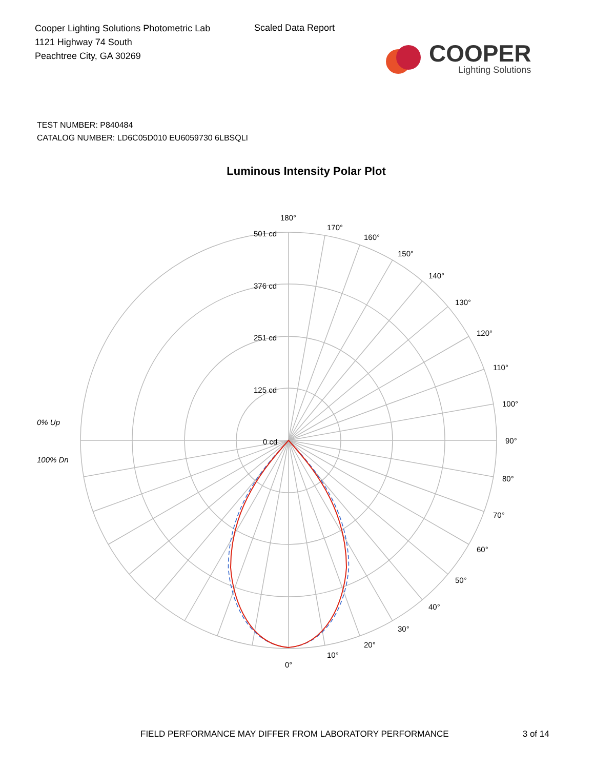Cooper Lighting Solutions Photometric Lab
1121 Highway 74 South
Peachtree City, GA 30269
Scaled Data Report
COOPER
Lighting Solutions
TEST NUMBER: P840484
CATALOG NUMBER: LD6C05D010 EU6059730 6LBSQLI
Luminous Intensity Polar Plot
180°
170°
160°
150°
140°
130°
120°
110°
100°
90°
80°
70°
60°
50°
40°
30°
20°
10°
0°
501 cd
376 cd
251 cd
125 cd
0 cd
0% Up
100% Dn
FIELD PERFORMANCE MAY DIFFER FROM LABORATORY PERFORMANCE 3 of 14